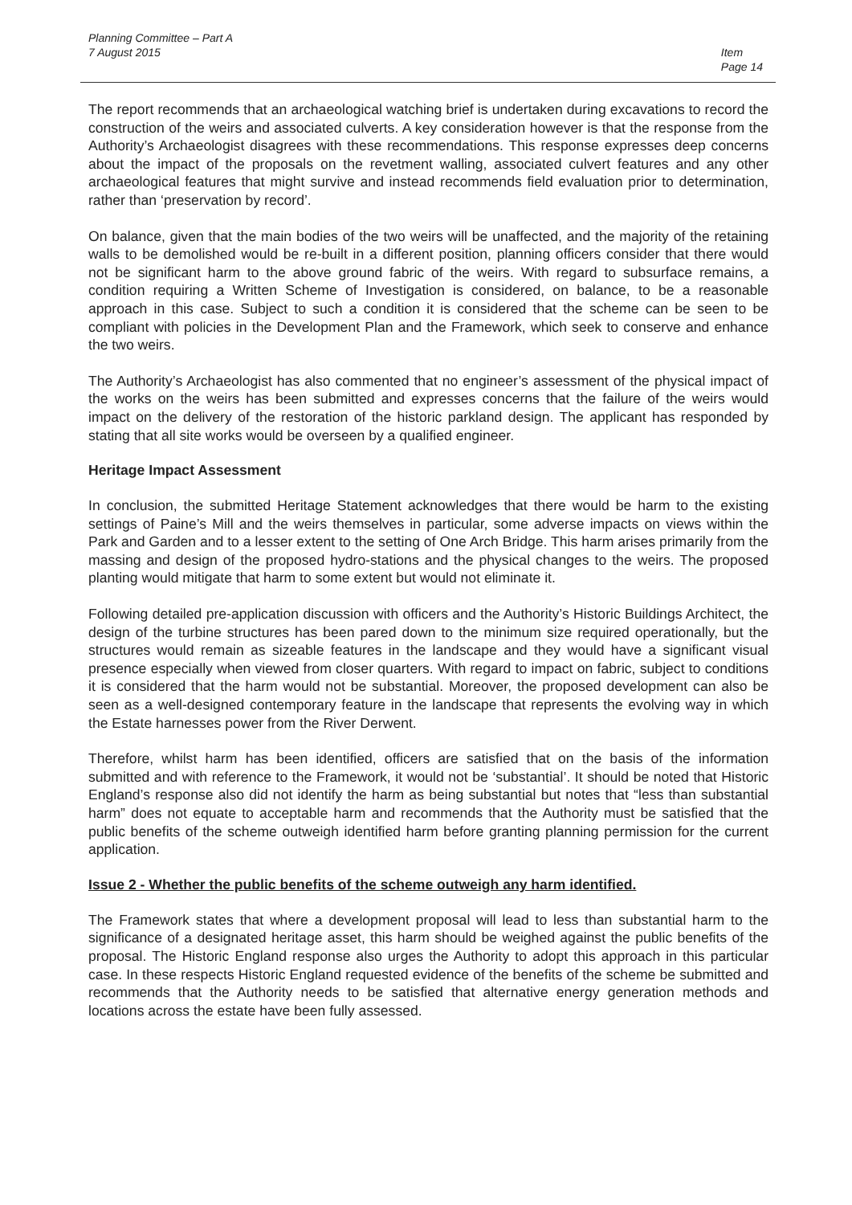Planning Committee – Part A
7 August 2015
Item
Page 14
The report recommends that an archaeological watching brief is undertaken during excavations to record the construction of the weirs and associated culverts. A key consideration however is that the response from the Authority’s Archaeologist disagrees with these recommendations. This response expresses deep concerns about the impact of the proposals on the revetment walling, associated culvert features and any other archaeological features that might survive and instead recommends field evaluation prior to determination, rather than ‘preservation by record’.
On balance, given that the main bodies of the two weirs will be unaffected, and the majority of the retaining walls to be demolished would be re-built in a different position, planning officers consider that there would not be significant harm to the above ground fabric of the weirs. With regard to subsurface remains, a condition requiring a Written Scheme of Investigation is considered, on balance, to be a reasonable approach in this case. Subject to such a condition it is considered that the scheme can be seen to be compliant with policies in the Development Plan and the Framework, which seek to conserve and enhance the two weirs.
The Authority’s Archaeologist has also commented that no engineer’s assessment of the physical impact of the works on the weirs has been submitted and expresses concerns that the failure of the weirs would impact on the delivery of the restoration of the historic parkland design. The applicant has responded by stating that all site works would be overseen by a qualified engineer.
Heritage Impact Assessment
In conclusion, the submitted Heritage Statement acknowledges that there would be harm to the existing settings of Paine’s Mill and the weirs themselves in particular, some adverse impacts on views within the Park and Garden and to a lesser extent to the setting of One Arch Bridge. This harm arises primarily from the massing and design of the proposed hydro-stations and the physical changes to the weirs. The proposed planting would mitigate that harm to some extent but would not eliminate it.
Following detailed pre-application discussion with officers and the Authority’s Historic Buildings Architect, the design of the turbine structures has been pared down to the minimum size required operationally, but the structures would remain as sizeable features in the landscape and they would have a significant visual presence especially when viewed from closer quarters. With regard to impact on fabric, subject to conditions it is considered that the harm would not be substantial. Moreover, the proposed development can also be seen as a well-designed contemporary feature in the landscape that represents the evolving way in which the Estate harnesses power from the River Derwent.
Therefore, whilst harm has been identified, officers are satisfied that on the basis of the information submitted and with reference to the Framework, it would not be ‘substantial’. It should be noted that Historic England’s response also did not identify the harm as being substantial but notes that “less than substantial harm” does not equate to acceptable harm and recommends that the Authority must be satisfied that the public benefits of the scheme outweigh identified harm before granting planning permission for the current application.
Issue 2 - Whether the public benefits of the scheme outweigh any harm identified.
The Framework states that where a development proposal will lead to less than substantial harm to the significance of a designated heritage asset, this harm should be weighed against the public benefits of the proposal. The Historic England response also urges the Authority to adopt this approach in this particular case. In these respects Historic England requested evidence of the benefits of the scheme be submitted and recommends that the Authority needs to be satisfied that alternative energy generation methods and locations across the estate have been fully assessed.